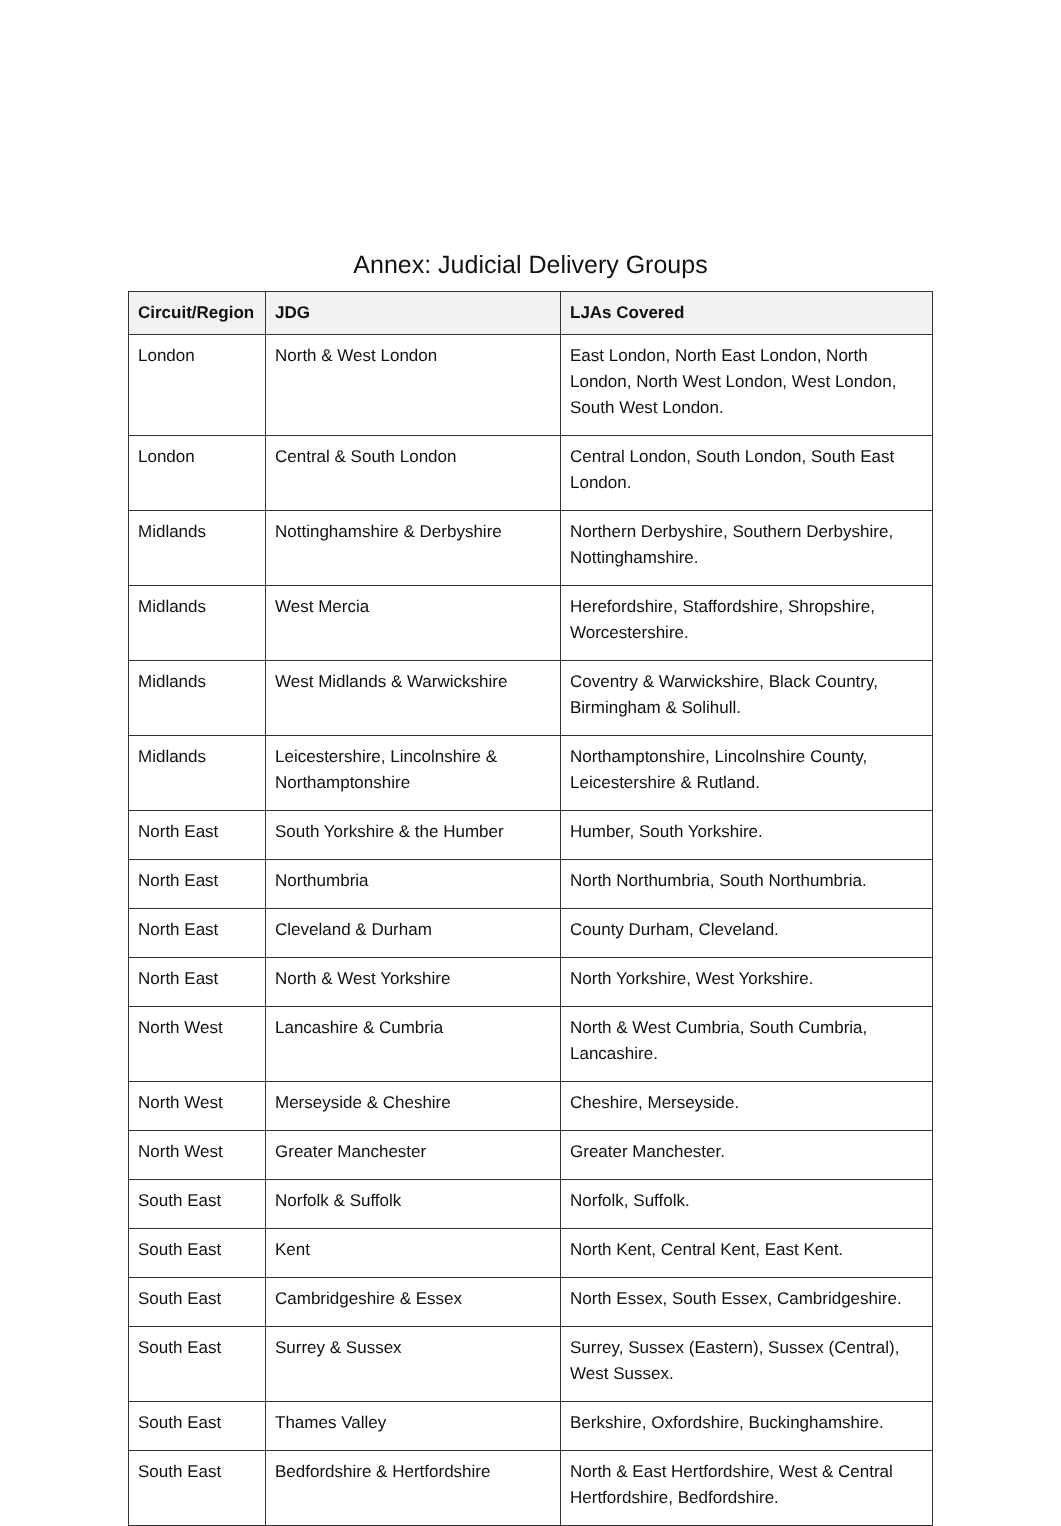Annex: Judicial Delivery Groups
| Circuit/Region | JDG | LJAs Covered |
| --- | --- | --- |
| London | North & West London | East London, North East London, North London, North West London, West London, South West London. |
| London | Central & South London | Central London, South London, South East London. |
| Midlands | Nottinghamshire & Derbyshire | Northern Derbyshire, Southern Derbyshire, Nottinghamshire. |
| Midlands | West Mercia | Herefordshire, Staffordshire, Shropshire, Worcestershire. |
| Midlands | West Midlands & Warwickshire | Coventry & Warwickshire, Black Country, Birmingham & Solihull. |
| Midlands | Leicestershire, Lincolnshire & Northamptonshire | Northamptonshire, Lincolnshire County, Leicestershire & Rutland. |
| North East | South Yorkshire & the Humber | Humber, South Yorkshire. |
| North East | Northumbria | North Northumbria, South Northumbria. |
| North East | Cleveland & Durham | County Durham, Cleveland. |
| North East | North & West Yorkshire | North Yorkshire, West Yorkshire. |
| North West | Lancashire & Cumbria | North & West Cumbria, South Cumbria, Lancashire. |
| North West | Merseyside & Cheshire | Cheshire, Merseyside. |
| North West | Greater Manchester | Greater Manchester. |
| South East | Norfolk & Suffolk | Norfolk, Suffolk. |
| South East | Kent | North Kent, Central Kent, East Kent. |
| South East | Cambridgeshire & Essex | North Essex, South Essex, Cambridgeshire. |
| South East | Surrey & Sussex | Surrey, Sussex (Eastern), Sussex (Central), West Sussex. |
| South East | Thames Valley | Berkshire, Oxfordshire, Buckinghamshire. |
| South East | Bedfordshire & Hertfordshire | North & East Hertfordshire, West & Central Hertfordshire, Bedfordshire. |